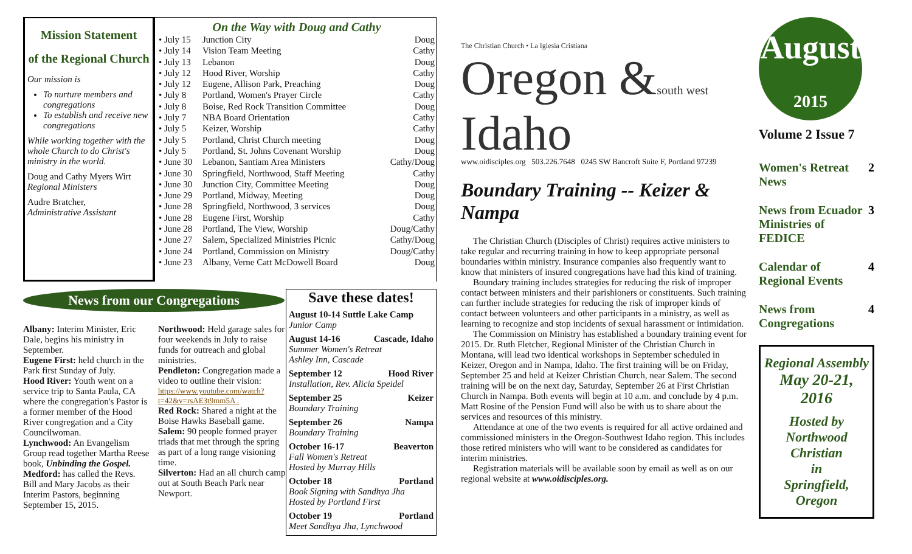Mission Statement
of the Regional Church
Our mission is
To nurture members and congregations
To establish and receive new congregations
While working together with the whole Church to do Christ's ministry in the world.
Doug and Cathy Myers Wirt
Regional Ministers
Audre Bratcher,
Administrative Assistant
On the Way with Doug and Cathy
| • July 15 | Junction City | Doug |
| • July 14 | Vision Team Meeting | Cathy |
| • July 13 | Lebanon | Doug |
| • July 12 | Hood River, Worship | Cathy |
| • July 12 | Eugene, Allison Park, Preaching | Doug |
| • July 8 | Portland, Women's Prayer Circle | Cathy |
| • July 8 | Boise, Red Rock Transition Committee | Doug |
| • July 7 | NBA Board Orientation | Cathy |
| • July 5 | Keizer, Worship | Cathy |
| • July 5 | Portland, Christ Church meeting | Doug |
| • July 5 | Portland, St. Johns Covenant Worship | Doug |
| • June 30 | Lebanon, Santiam Area Ministers | Cathy/Doug |
| • June 30 | Springfield, Northwood, Staff Meeting | Cathy |
| • June 30 | Junction City, Committee Meeting | Doug |
| • June 29 | Portland, Midway, Meeting | Doug |
| • June 28 | Springfield, Northwood, 3 services | Doug |
| • June 28 | Eugene First, Worship | Cathy |
| • June 28 | Portland, The View, Worship | Doug/Cathy |
| • June 27 | Salem, Specialized Ministries Picnic | Cathy/Doug |
| • June 24 | Portland, Commission on Ministry | Doug/Cathy |
| • June 23 | Albany, Verne Catt McDowell Board | Doug |
News from our Congregations
Albany: Interim Minister, Eric Dale, begins his ministry in September.
Eugene First: held church in the Park first Sunday of July.
Hood River: Youth went on a service trip to Santa Paula, CA where the congregation's Pastor is a former member of the Hood River congregation and a City Councilwoman.
Lynchwood: An Evangelism Group read together Martha Reese book, Unbinding the Gospel.
Medford: has called the Revs. Bill and Mary Jacobs as their Interim Pastors, beginning September 15, 2015.
Northwood: Held garage sales for four weekends in July to raise funds for outreach and global ministries.
Pendleton: Congregation made a video to outline their vision:
https://www.youtube.com/watch?t=42&v=rsAE3t9mm5A .
Red Rock: Shared a night at the Boise Hawks Baseball game.
Salem: 90 people formed prayer triads that met through the spring as part of a long range visioning time.
Silverton: Had an all church camp out at South Beach Park near Newport.
Save these dates!
August 10-14 Suttle Lake Camp
Junior Camp
August 14-16 Cascade, Idaho
Summer Women's Retreat
Ashley Inn, Cascade
September 12 Hood River
Installation, Rev. Alicia Speidel
September 25 Keizer
Boundary Training
September 26 Nampa
Boundary Training
October 16-17 Beaverton
Fall Women's Retreat
Hosted by Murray Hills
October 18 Portland
Book Signing with Sandhya Jha
Hosted by Portland First
October 19 Portland
Meet Sandhya Jha, Lynchwood
The Christian Church • La Iglesia Cristiana
Oregon &south west Idaho
www.oidisciples.org 503.226.7648 0245 SW Bancroft Suite F, Portland 97239
Boundary Training -- Keizer & Nampa
The Christian Church (Disciples of Christ) requires active ministers to take regular and recurring training in how to keep appropriate personal boundaries within ministry. Insurance companies also frequently want to know that ministers of insured congregations have had this kind of training.
Boundary training includes strategies for reducing the risk of improper contact between ministers and their parishioners or constituents. Such training can further include strategies for reducing the risk of improper kinds of contact between volunteers and other participants in a ministry, as well as learning to recognize and stop incidents of sexual harassment or intimidation.
The Commission on Ministry has established a boundary training event for 2015. Dr. Ruth Fletcher, Regional Minister of the Christian Church in Montana, will lead two identical workshops in September scheduled in Keizer, Oregon and in Nampa, Idaho. The first training will be on Friday, September 25 and held at Keizer Christian Church, near Salem. The second training will be on the next day, Saturday, September 26 at First Christian Church in Nampa. Both events will begin at 10 a.m. and conclude by 4 p.m. Matt Rosine of the Pension Fund will also be with us to share about the services and resources of this ministry.
Attendance at one of the two events is required for all active ordained and commissioned ministers in the Oregon-Southwest Idaho region. This includes those retired ministers who will want to be considered as candidates for interim ministries.
Registration materials will be available soon by email as well as on our regional website at www.oidisciples.org.
August
2015
Volume 2 Issue 7
Women's Retreat News 2
News from Ecuador Ministries of FEDICE 3
Calendar of Regional Events 4
News from Congregations 4
Regional Assembly
May 20-21, 2016
Hosted by
Northwood Christian
in
Springfield, Oregon